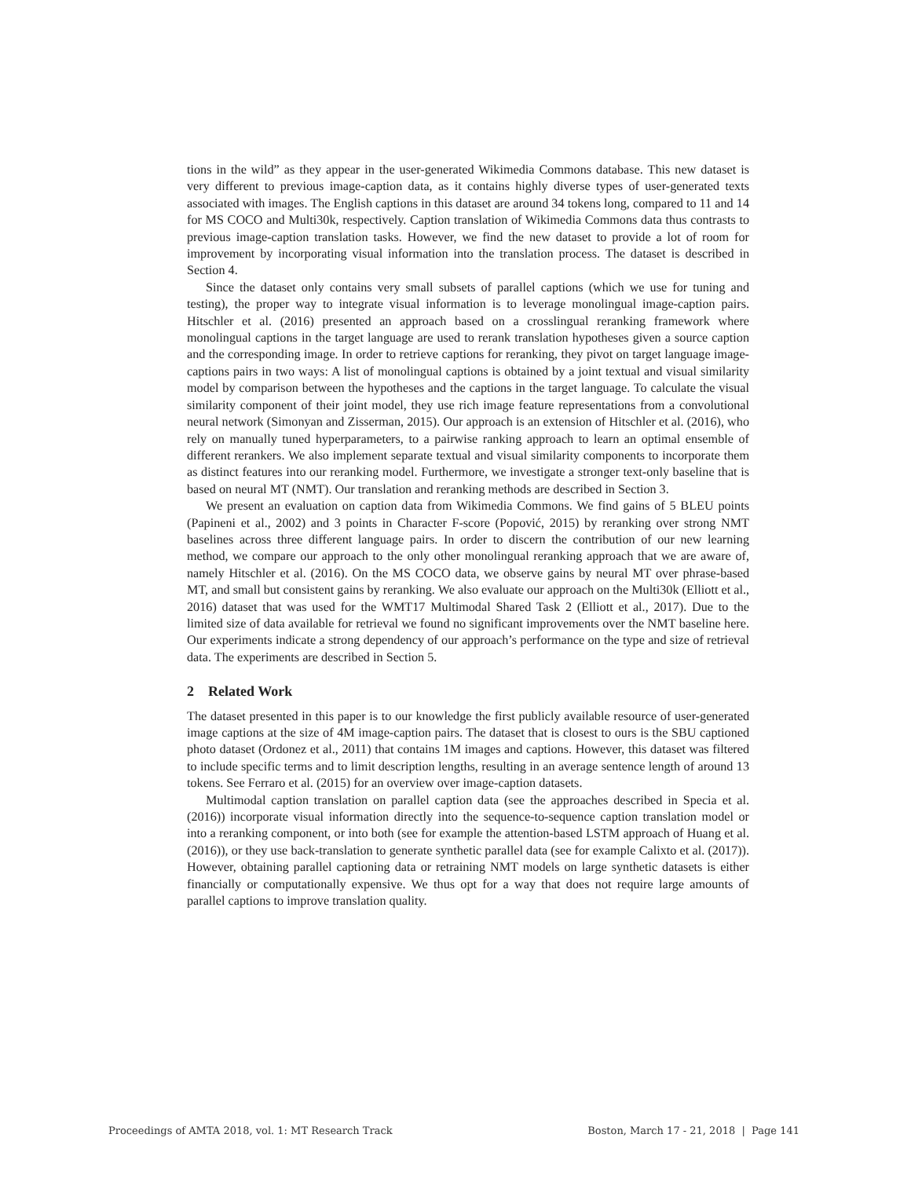tions in the wild” as they appear in the user-generated Wikimedia Commons database. This new dataset is very different to previous image-caption data, as it contains highly diverse types of user-generated texts associated with images. The English captions in this dataset are around 34 tokens long, compared to 11 and 14 for MS COCO and Multi30k, respectively. Caption translation of Wikimedia Commons data thus contrasts to previous image-caption translation tasks. However, we find the new dataset to provide a lot of room for improvement by incorporating visual information into the translation process. The dataset is described in Section 4.
Since the dataset only contains very small subsets of parallel captions (which we use for tuning and testing), the proper way to integrate visual information is to leverage monolingual image-caption pairs. Hitschler et al. (2016) presented an approach based on a crosslingual reranking framework where monolingual captions in the target language are used to rerank translation hypotheses given a source caption and the corresponding image. In order to retrieve captions for reranking, they pivot on target language image-captions pairs in two ways: A list of monolingual captions is obtained by a joint textual and visual similarity model by comparison between the hypotheses and the captions in the target language. To calculate the visual similarity component of their joint model, they use rich image feature representations from a convolutional neural network (Simonyan and Zisserman, 2015). Our approach is an extension of Hitschler et al. (2016), who rely on manually tuned hyperparameters, to a pairwise ranking approach to learn an optimal ensemble of different rerankers. We also implement separate textual and visual similarity components to incorporate them as distinct features into our reranking model. Furthermore, we investigate a stronger text-only baseline that is based on neural MT (NMT). Our translation and reranking methods are described in Section 3.
We present an evaluation on caption data from Wikimedia Commons. We find gains of 5 BLEU points (Papineni et al., 2002) and 3 points in Character F-score (Popović, 2015) by reranking over strong NMT baselines across three different language pairs. In order to discern the contribution of our new learning method, we compare our approach to the only other monolingual reranking approach that we are aware of, namely Hitschler et al. (2016). On the MS COCO data, we observe gains by neural MT over phrase-based MT, and small but consistent gains by reranking. We also evaluate our approach on the Multi30k (Elliott et al., 2016) dataset that was used for the WMT17 Multimodal Shared Task 2 (Elliott et al., 2017). Due to the limited size of data available for retrieval we found no significant improvements over the NMT baseline here. Our experiments indicate a strong dependency of our approach’s performance on the type and size of retrieval data. The experiments are described in Section 5.
2 Related Work
The dataset presented in this paper is to our knowledge the first publicly available resource of user-generated image captions at the size of 4M image-caption pairs. The dataset that is closest to ours is the SBU captioned photo dataset (Ordonez et al., 2011) that contains 1M images and captions. However, this dataset was filtered to include specific terms and to limit description lengths, resulting in an average sentence length of around 13 tokens. See Ferraro et al. (2015) for an overview over image-caption datasets.
Multimodal caption translation on parallel caption data (see the approaches described in Specia et al. (2016)) incorporate visual information directly into the sequence-to-sequence caption translation model or into a reranking component, or into both (see for example the attention-based LSTM approach of Huang et al. (2016)), or they use back-translation to generate synthetic parallel data (see for example Calixto et al. (2017)). However, obtaining parallel captioning data or retraining NMT models on large synthetic datasets is either financially or computationally expensive. We thus opt for a way that does not require large amounts of parallel captions to improve translation quality.
Proceedings of AMTA 2018, vol. 1: MT Research Track Boston, March 17 - 21, 2018 | Page 141